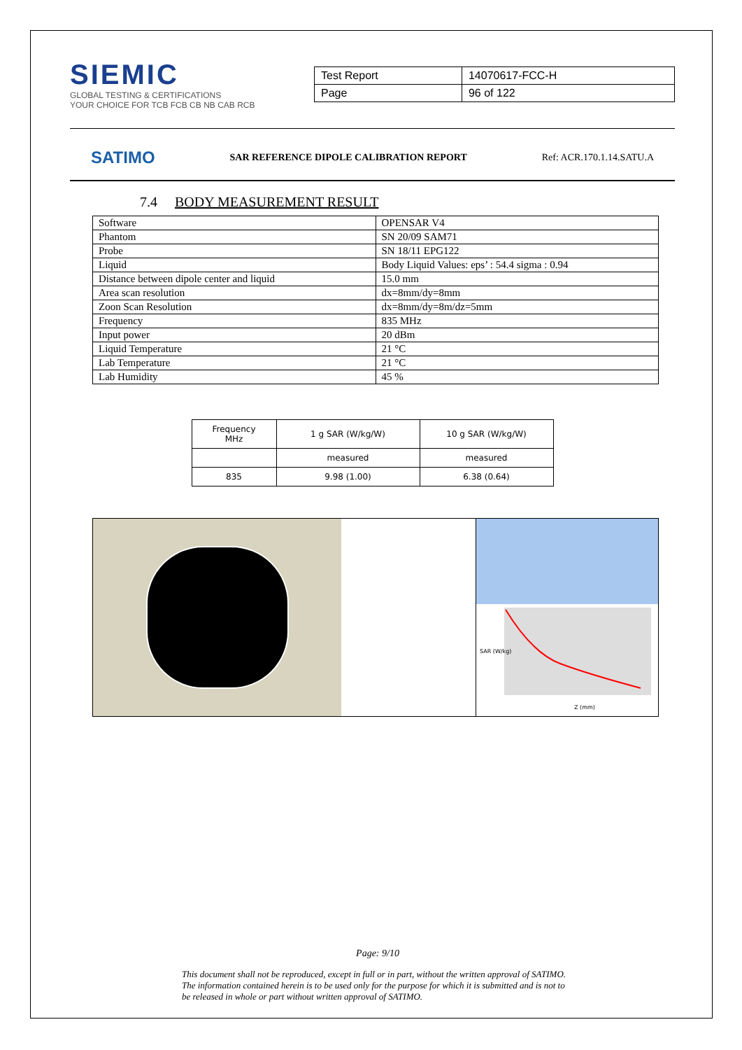SIEMIC
GLOBAL TESTING & CERTIFICATIONS
YOUR CHOICE FOR TCB FCB CB NB CAB RCB
| Test Report | 14070617-FCC-H |
| Page | 96 of 122 |
SATIMO SAR REFERENCE DIPOLE CALIBRATION REPORT Ref: ACR.170.1.14.SATU.A
7.4 BODY MEASUREMENT RESULT
| Software | OPENSAR V4 |
| Phantom | SN 20/09 SAM71 |
| Probe | SN 18/11 EPG122 |
| Liquid | Body Liquid Values: eps’ : 54.4 sigma : 0.94 |
| Distance between dipole center and liquid | 15.0 mm |
| Area scan resolution | dx=8mm/dy=8mm |
| Zoon Scan Resolution | dx=8mm/dy=8m/dz=5mm |
| Frequency | 835 MHz |
| Input power | 20 dBm |
| Liquid Temperature | 21 °C |
| Lab Temperature | 21 °C |
| Lab Humidity | 45 % |
| Frequency MHz | 1 g SAR (W/kg/W) | 10 g SAR (W/kg/W) |
| --- | --- | --- |
| | measured | measured |
| 835 | 9.98 (1.00) | 6.38 (0.64) |
Z (mm)
SAR (W/kg)
Page: 9/10
This document shall not be reproduced, except in full or in part, without the written approval of SATIMO. The information contained herein is to be used only for the purpose for which it is submitted and is not to be released in whole or part without written approval of SATIMO.